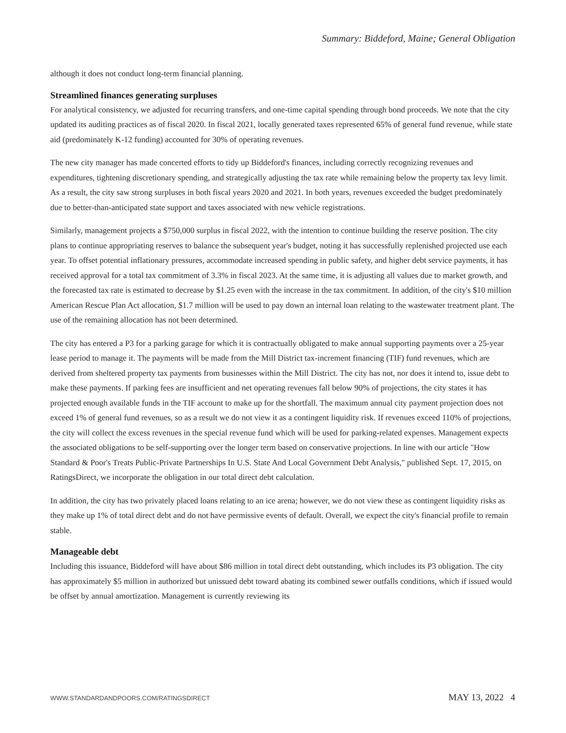Summary: Biddeford, Maine; General Obligation
although it does not conduct long-term financial planning.
Streamlined finances generating surpluses
For analytical consistency, we adjusted for recurring transfers, and one-time capital spending through bond proceeds. We note that the city updated its auditing practices as of fiscal 2020. In fiscal 2021, locally generated taxes represented 65% of general fund revenue, while state aid (predominately K-12 funding) accounted for 30% of operating revenues.
The new city manager has made concerted efforts to tidy up Biddeford's finances, including correctly recognizing revenues and expenditures, tightening discretionary spending, and strategically adjusting the tax rate while remaining below the property tax levy limit. As a result, the city saw strong surpluses in both fiscal years 2020 and 2021. In both years, revenues exceeded the budget predominately due to better-than-anticipated state support and taxes associated with new vehicle registrations.
Similarly, management projects a $750,000 surplus in fiscal 2022, with the intention to continue building the reserve position. The city plans to continue appropriating reserves to balance the subsequent year's budget, noting it has successfully replenished projected use each year. To offset potential inflationary pressures, accommodate increased spending in public safety, and higher debt service payments, it has received approval for a total tax commitment of 3.3% in fiscal 2023. At the same time, it is adjusting all values due to market growth, and the forecasted tax rate is estimated to decrease by $1.25 even with the increase in the tax commitment. In addition, of the city's $10 million American Rescue Plan Act allocation, $1.7 million will be used to pay down an internal loan relating to the wastewater treatment plant. The use of the remaining allocation has not been determined.
The city has entered a P3 for a parking garage for which it is contractually obligated to make annual supporting payments over a 25-year lease period to manage it. The payments will be made from the Mill District tax-increment financing (TIF) fund revenues, which are derived from sheltered property tax payments from businesses within the Mill District. The city has not, nor does it intend to, issue debt to make these payments. If parking fees are insufficient and net operating revenues fall below 90% of projections, the city states it has projected enough available funds in the TIF account to make up for the shortfall. The maximum annual city payment projection does not exceed 1% of general fund revenues, so as a result we do not view it as a contingent liquidity risk. If revenues exceed 110% of projections, the city will collect the excess revenues in the special revenue fund which will be used for parking-related expenses. Management expects the associated obligations to be self-supporting over the longer term based on conservative projections. In line with our article "How Standard & Poor's Treats Public-Private Partnerships In U.S. State And Local Government Debt Analysis," published Sept. 17, 2015, on RatingsDirect, we incorporate the obligation in our total direct debt calculation.
In addition, the city has two privately placed loans relating to an ice arena; however, we do not view these as contingent liquidity risks as they make up 1% of total direct debt and do not have permissive events of default. Overall, we expect the city's financial profile to remain stable.
Manageable debt
Including this issuance, Biddeford will have about $86 million in total direct debt outstanding, which includes its P3 obligation. The city has approximately $5 million in authorized but unissued debt toward abating its combined sewer outfalls conditions, which if issued would be offset by annual amortization. Management is currently reviewing its
WWW.STANDARDANDPOORS.COM/RATINGSDIRECT MAY 13, 2022 4